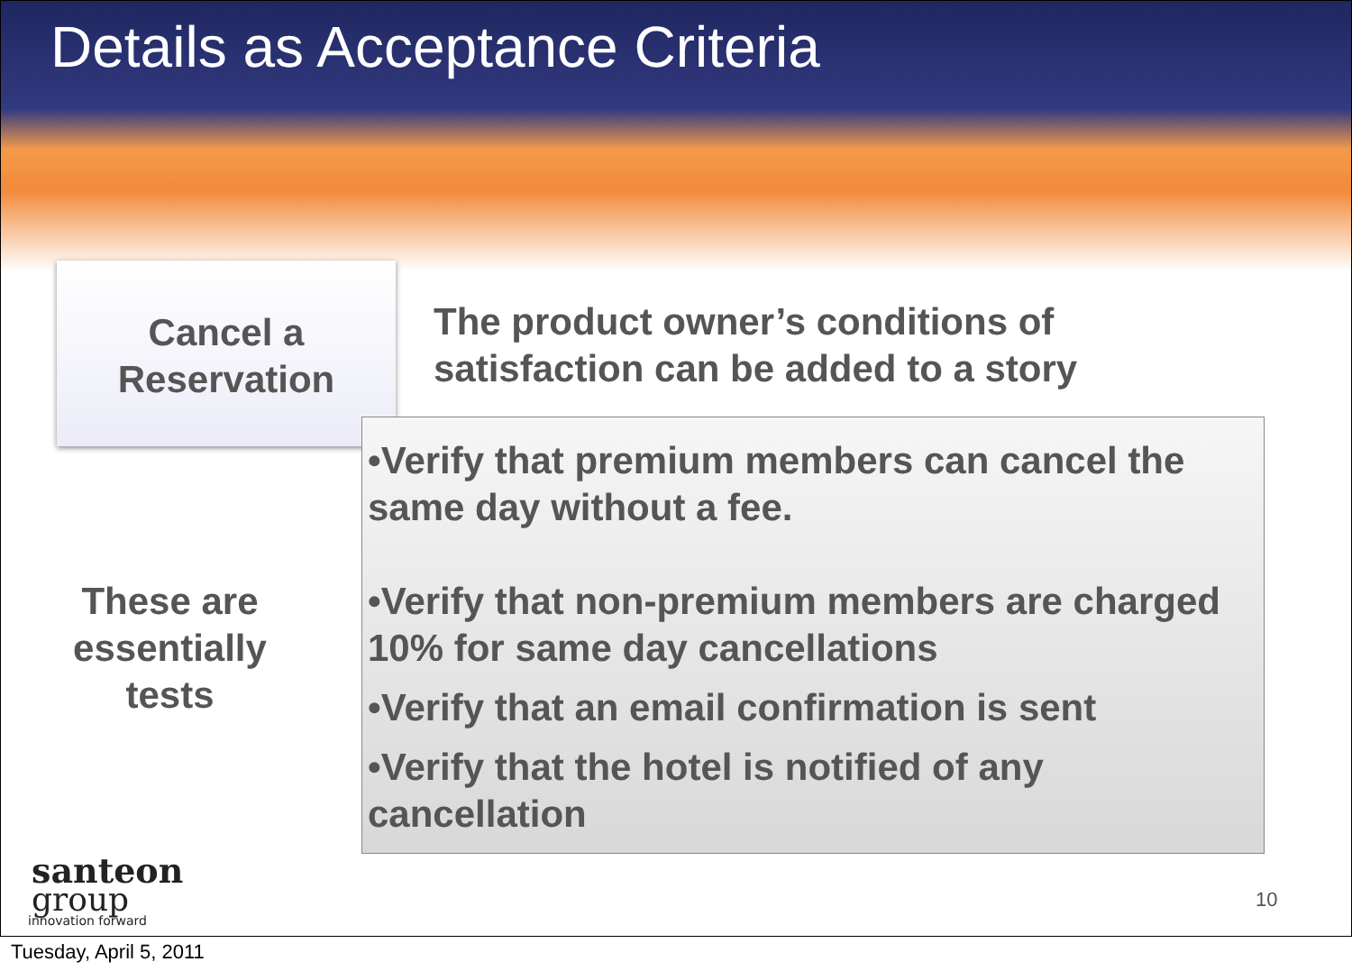Details as Acceptance Criteria
Cancel a
Reservation
The product owner’s conditions of
satisfaction can be added to a story
•Verify that premium members can cancel the same day without a fee.
•Verify that non-premium members are charged 10% for same day cancellations
•Verify that an email confirmation is sent
•Verify that the hotel is notified of any cancellation
These are essentially tests
santeon
group
innovation forward
10
Tuesday, April 5, 2011